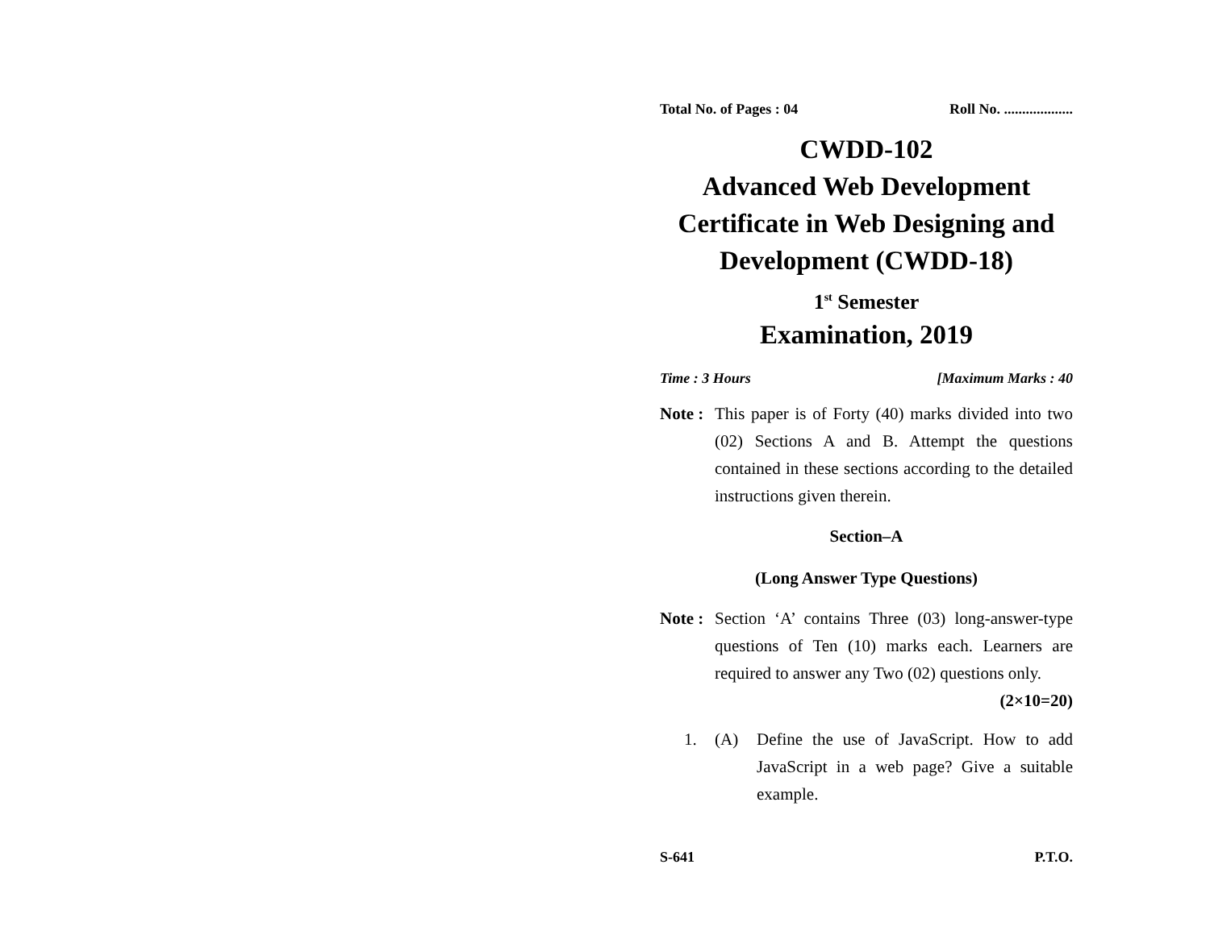Total No. of Pages : 04 Roll No. ...................
CWDD-102
Advanced Web Development
Certificate in Web Designing and
Development (CWDD-18)
1<sup>st</sup> Semester
Examination, 2019
Time : 3 Hours [Maximum Marks : 40
Note :
This paper is of Forty (40) marks divided into two (02) Sections A and B. Attempt the questions contained in these sections according to the detailed instructions given therein.
Section–A
(Long Answer Type Questions)
Note :
Section ‘A’ contains Three (03) long-answer-type questions of Ten (10) marks each. Learners are required to answer any Two (02) questions only. (2×10=20)
1. (A) Define the use of JavaScript. How to add JavaScript in a web page? Give a suitable example.
S-641 P.T.O.